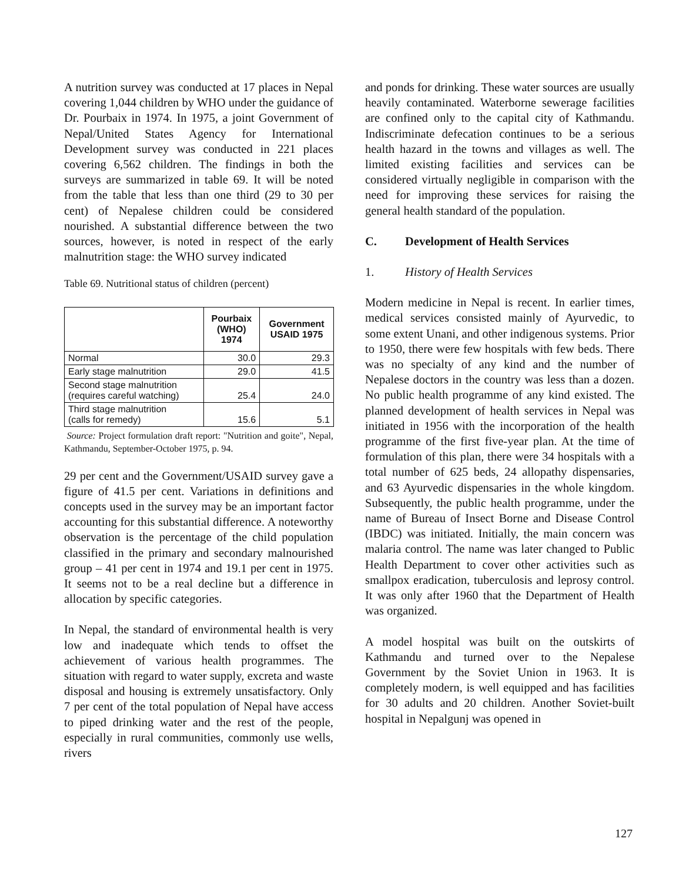A nutrition survey was conducted at 17 places in Nepal covering 1,044 children by WHO under the guidance of Dr. Pourbaix in 1974. In 1975, a joint Government of Nepal/United States Agency for International Development survey was conducted in 221 places covering 6,562 children. The findings in both the surveys are summarized in table 69. It will be noted from the table that less than one third (29 to 30 per cent) of Nepalese children could be considered nourished. A substantial difference between the two sources, however, is noted in respect of the early malnutrition stage: the WHO survey indicated
Table 69. Nutritional status of children (percent)
| | Pourbaix (WHO) 1974 | Government USAID 1975 |
| --- | --- | --- |
| Normal | 30.0 | 29.3 |
| Early stage malnutrition | 29.0 | 41.5 |
| Second stage malnutrition (requires careful watching) | 25.4 | 24.0 |
| Third stage malnutrition (calls for remedy) | 15.6 | 5.1 |
Source: Project formulation draft report: "Nutrition and goite", Nepal, Kathmandu, September-October 1975, p. 94.
29 per cent and the Government/USAID survey gave a figure of 41.5 per cent. Variations in definitions and concepts used in the survey may be an important factor accounting for this substantial difference. A noteworthy observation is the percentage of the child population classified in the primary and secondary malnourished group – 41 per cent in 1974 and 19.1 per cent in 1975. It seems not to be a real decline but a difference in allocation by specific categories.
In Nepal, the standard of environmental health is very low and inadequate which tends to offset the achievement of various health programmes. The situation with regard to water supply, excreta and waste disposal and housing is extremely unsatisfactory. Only 7 per cent of the total population of Nepal have access to piped drinking water and the rest of the people, especially in rural communities, commonly use wells, rivers
and ponds for drinking. These water sources are usually heavily contaminated. Waterborne sewerage facilities are confined only to the capital city of Kathmandu. Indiscriminate defecation continues to be a serious health hazard in the towns and villages as well. The limited existing facilities and services can be considered virtually negligible in comparison with the need for improving these services for raising the general health standard of the population.
C. Development of Health Services
1. History of Health Services
Modern medicine in Nepal is recent. In earlier times, medical services consisted mainly of Ayurvedic, to some extent Unani, and other indigenous systems. Prior to 1950, there were few hospitals with few beds. There was no specialty of any kind and the number of Nepalese doctors in the country was less than a dozen. No public health programme of any kind existed. The planned development of health services in Nepal was initiated in 1956 with the incorporation of the health programme of the first five-year plan. At the time of formulation of this plan, there were 34 hospitals with a total number of 625 beds, 24 allopathy dispensaries, and 63 Ayurvedic dispensaries in the whole kingdom. Subsequently, the public health programme, under the name of Bureau of Insect Borne and Disease Control (IBDC) was initiated. Initially, the main concern was malaria control. The name was later changed to Public Health Department to cover other activities such as smallpox eradication, tuberculosis and leprosy control. It was only after 1960 that the Department of Health was organized.
A model hospital was built on the outskirts of Kathmandu and turned over to the Nepalese Government by the Soviet Union in 1963. It is completely modern, is well equipped and has facilities for 30 adults and 20 children. Another Soviet-built hospital in Nepalgunj was opened in
127